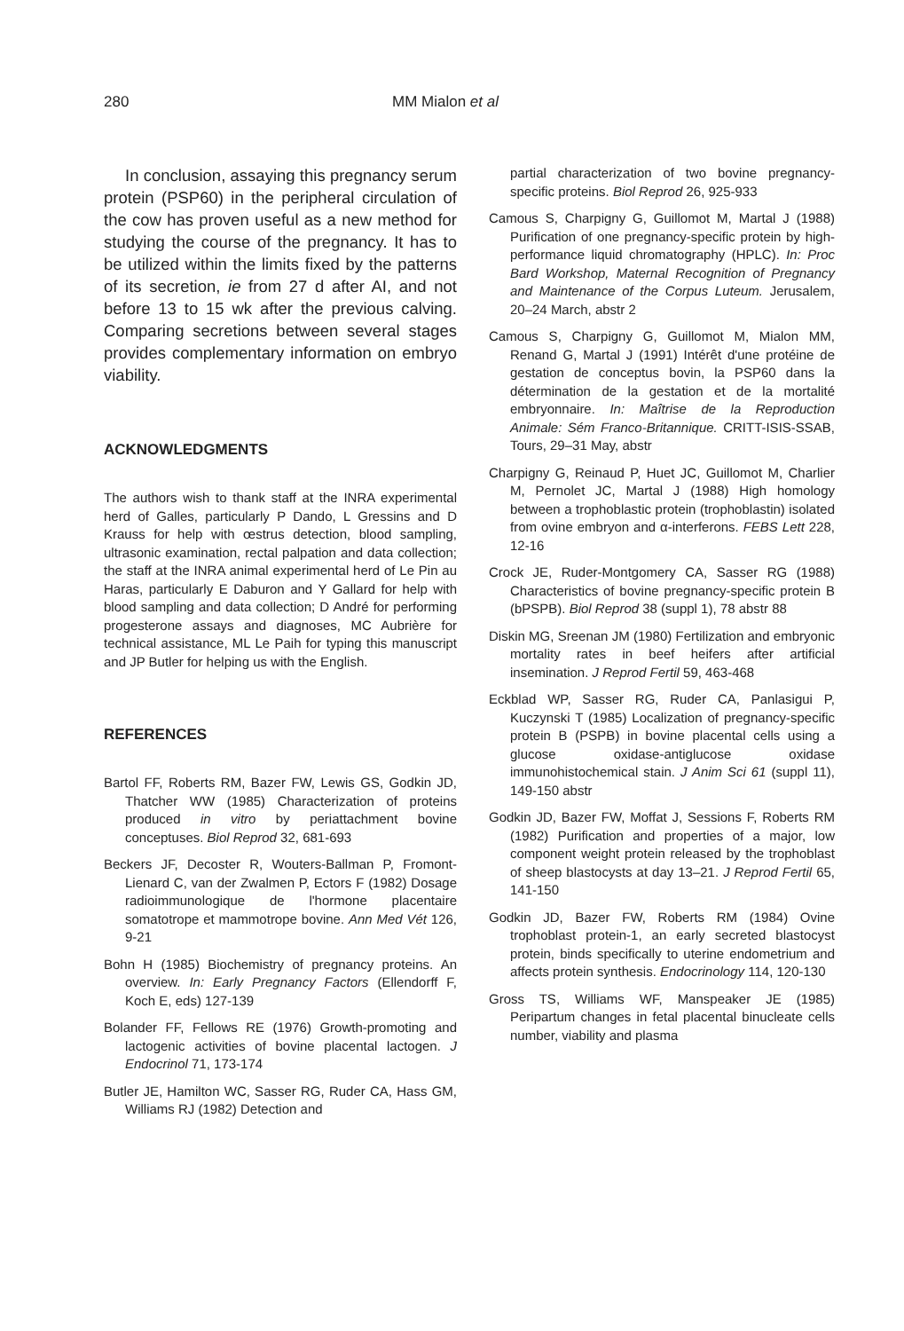280 MM Mialon et al
In conclusion, assaying this pregnancy serum protein (PSP60) in the peripheral circulation of the cow has proven useful as a new method for studying the course of the pregnancy. It has to be utilized within the limits fixed by the patterns of its secretion, ie from 27 d after AI, and not before 13 to 15 wk after the previous calving. Comparing secretions between several stages provides complementary information on embryo viability.
ACKNOWLEDGMENTS
The authors wish to thank staff at the INRA experimental herd of Galles, particularly P Dando, L Gressins and D Krauss for help with œstrus detection, blood sampling, ultrasonic examination, rectal palpation and data collection; the staff at the INRA animal experimental herd of Le Pin au Haras, particularly E Daburon and Y Gallard for help with blood sampling and data collection; D André for performing progesterone assays and diagnoses, MC Aubrière for technical assistance, ML Le Paih for typing this manuscript and JP Butler for helping us with the English.
REFERENCES
Bartol FF, Roberts RM, Bazer FW, Lewis GS, Godkin JD, Thatcher WW (1985) Characterization of proteins produced in vitro by periattachment bovine conceptuses. Biol Reprod 32, 681-693
Beckers JF, Decoster R, Wouters-Ballman P, Fromont-Lienard C, van der Zwalmen P, Ectors F (1982) Dosage radioimmunologique de l'hormone placentaire somatotrope et mammotrope bovine. Ann Med Vét 126, 9-21
Bohn H (1985) Biochemistry of pregnancy proteins. An overview. In: Early Pregnancy Factors (Ellendorff F, Koch E, eds) 127-139
Bolander FF, Fellows RE (1976) Growth-promoting and lactogenic activities of bovine placental lactogen. J Endocrinol 71, 173-174
Butler JE, Hamilton WC, Sasser RG, Ruder CA, Hass GM, Williams RJ (1982) Detection and
partial characterization of two bovine pregnancy-specific proteins. Biol Reprod 26, 925-933
Camous S, Charpigny G, Guillomot M, Martal J (1988) Purification of one pregnancy-specific protein by high-performance liquid chromatography (HPLC). In: Proc Bard Workshop, Maternal Recognition of Pregnancy and Maintenance of the Corpus Luteum. Jerusalem, 20–24 March, abstr 2
Camous S, Charpigny G, Guillomot M, Mialon MM, Renand G, Martal J (1991) Intérêt d'une protéine de gestation de conceptus bovin, la PSP60 dans la détermination de la gestation et de la mortalité embryonnaire. In: Maîtrise de la Reproduction Animale: Sém Franco-Britannique. CRITT-ISIS-SSAB, Tours, 29–31 May, abstr
Charpigny G, Reinaud P, Huet JC, Guillomot M, Charlier M, Pernolet JC, Martal J (1988) High homology between a trophoblastic protein (trophoblastin) isolated from ovine embryon and α-interferons. FEBS Lett 228, 12-16
Crock JE, Ruder-Montgomery CA, Sasser RG (1988) Characteristics of bovine pregnancy-specific protein B (bPSPB). Biol Reprod 38 (suppl 1), 78 abstr 88
Diskin MG, Sreenan JM (1980) Fertilization and embryonic mortality rates in beef heifers after artificial insemination. J Reprod Fertil 59, 463-468
Eckblad WP, Sasser RG, Ruder CA, Panlasigui P, Kuczynski T (1985) Localization of pregnancy-specific protein B (PSPB) in bovine placental cells using a glucose oxidase-antiglucose oxidase immunohistochemical stain. J Anim Sci 61 (suppl 11), 149-150 abstr
Godkin JD, Bazer FW, Moffat J, Sessions F, Roberts RM (1982) Purification and properties of a major, low component weight protein released by the trophoblast of sheep blastocysts at day 13–21. J Reprod Fertil 65, 141-150
Godkin JD, Bazer FW, Roberts RM (1984) Ovine trophoblast protein-1, an early secreted blastocyst protein, binds specifically to uterine endometrium and affects protein synthesis. Endocrinology 114, 120-130
Gross TS, Williams WF, Manspeaker JE (1985) Peripartum changes in fetal placental binucleate cells number, viability and plasma